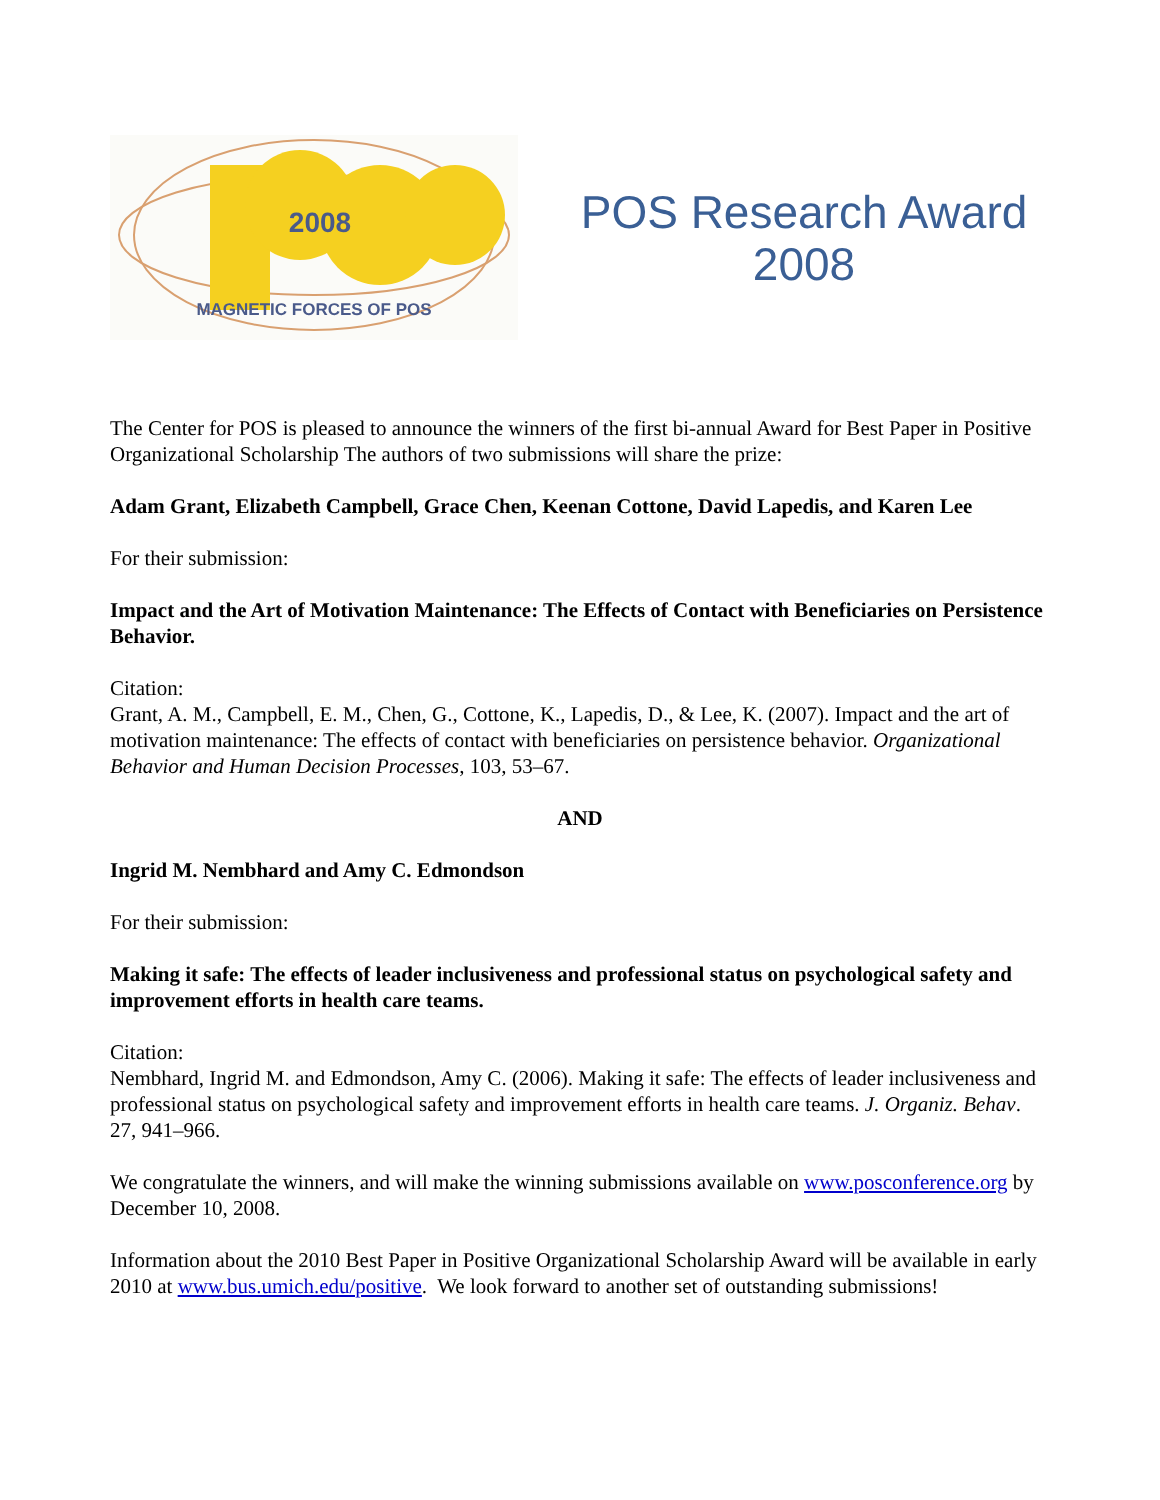2008
MAGNETIC FORCES OF POS
POS Research Award
2008
The Center for POS is pleased to announce the winners of the first bi-annual Award for Best Paper in Positive Organizational Scholarship The authors of two submissions will share the prize:
Adam Grant, Elizabeth Campbell, Grace Chen, Keenan Cottone, David Lapedis, and Karen Lee
For their submission:
Impact and the Art of Motivation Maintenance: The Effects of Contact with Beneficiaries on Persistence Behavior.
Citation:
Grant, A. M., Campbell, E. M., Chen, G., Cottone, K., Lapedis, D., & Lee, K. (2007). Impact and the art of motivation maintenance: The effects of contact with beneficiaries on persistence behavior. Organizational Behavior and Human Decision Processes, 103, 53–67.
AND
Ingrid M. Nembhard and Amy C. Edmondson
For their submission:
Making it safe: The effects of leader inclusiveness and professional status on psychological safety and improvement efforts in health care teams.
Citation:
Nembhard, Ingrid M. and Edmondson, Amy C. (2006). Making it safe: The effects of leader inclusiveness and professional status on psychological safety and improvement efforts in health care teams. J. Organiz. Behav. 27, 941–966.
We congratulate the winners, and will make the winning submissions available on www.posconference.org by December 10, 2008.
Information about the 2010 Best Paper in Positive Organizational Scholarship Award will be available in early 2010 at www.bus.umich.edu/positive. We look forward to another set of outstanding submissions!